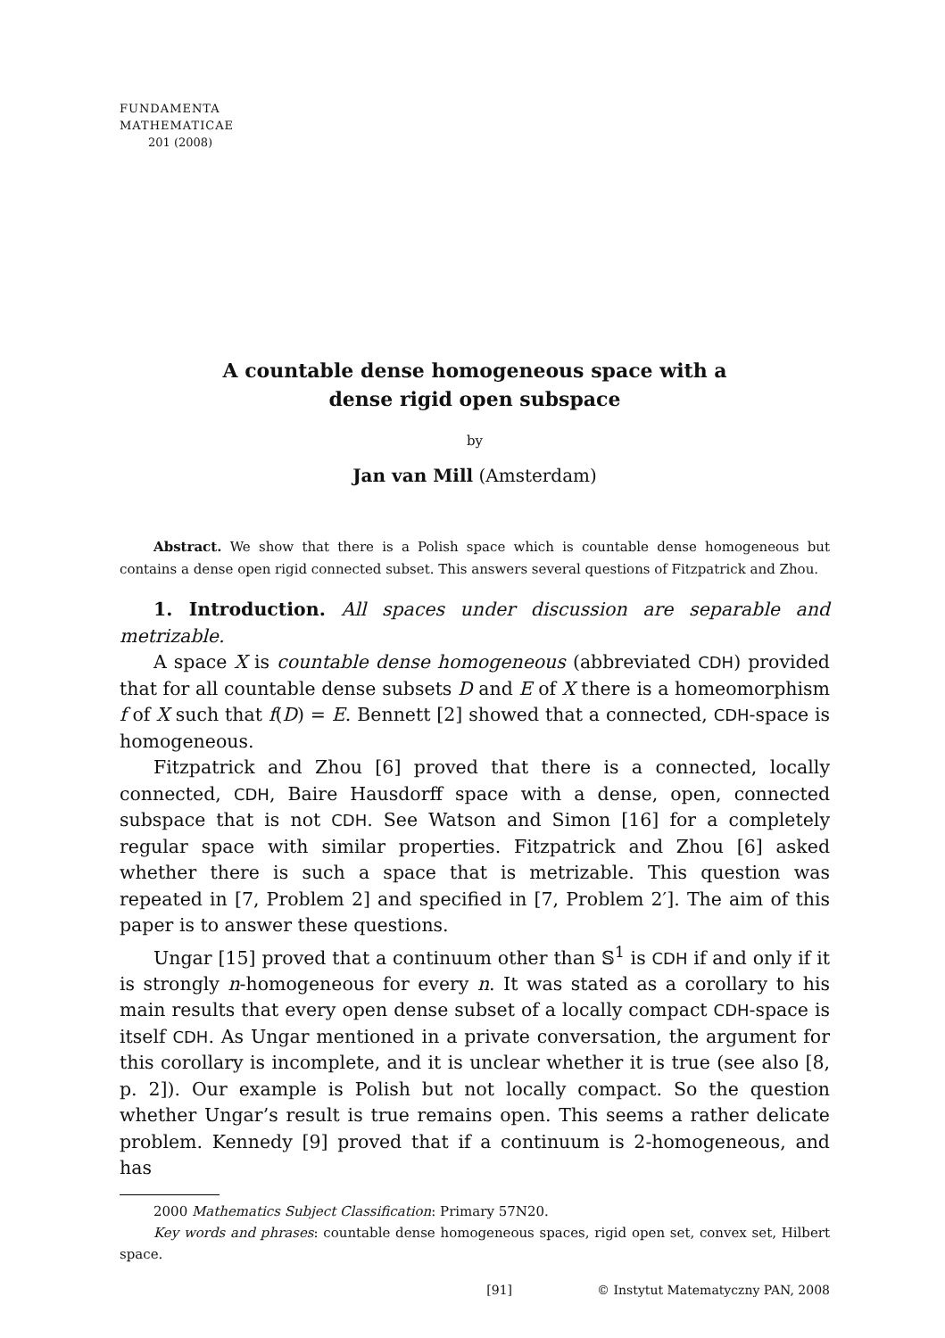FUNDAMENTA
MATHEMATICAE
201 (2008)
A countable dense homogeneous space with a
dense rigid open subspace
by
Jan van Mill (Amsterdam)
Abstract. We show that there is a Polish space which is countable dense homogeneous but contains a dense open rigid connected subset. This answers several questions of Fitzpatrick and Zhou.
1. Introduction. All spaces under discussion are separable and metrizable.
A space X is countable dense homogeneous (abbreviated CDH) provided that for all countable dense subsets D and E of X there is a homeomorphism f of X such that f(D) = E. Bennett [2] showed that a connected, CDH-space is homogeneous.
Fitzpatrick and Zhou [6] proved that there is a connected, locally connected, CDH, Baire Hausdorff space with a dense, open, connected subspace that is not CDH. See Watson and Simon [16] for a completely regular space with similar properties. Fitzpatrick and Zhou [6] asked whether there is such a space that is metrizable. This question was repeated in [7, Problem 2] and specified in [7, Problem 2′]. The aim of this paper is to answer these questions.
Ungar [15] proved that a continuum other than 𝕊<sup>1</sup> is CDH if and only if it is strongly n-homogeneous for every n. It was stated as a corollary to his main results that every open dense subset of a locally compact CDH-space is itself CDH. As Ungar mentioned in a private conversation, the argument for this corollary is incomplete, and it is unclear whether it is true (see also [8, p. 2]). Our example is Polish but not locally compact. So the question whether Ungar’s result is true remains open. This seems a rather delicate problem. Kennedy [9] proved that if a continuum is 2-homogeneous, and has
2000 Mathematics Subject Classification: Primary 57N20.
Key words and phrases: countable dense homogeneous spaces, rigid open set, convex set, Hilbert space.
[91] © Instytut Matematyczny PAN, 2008